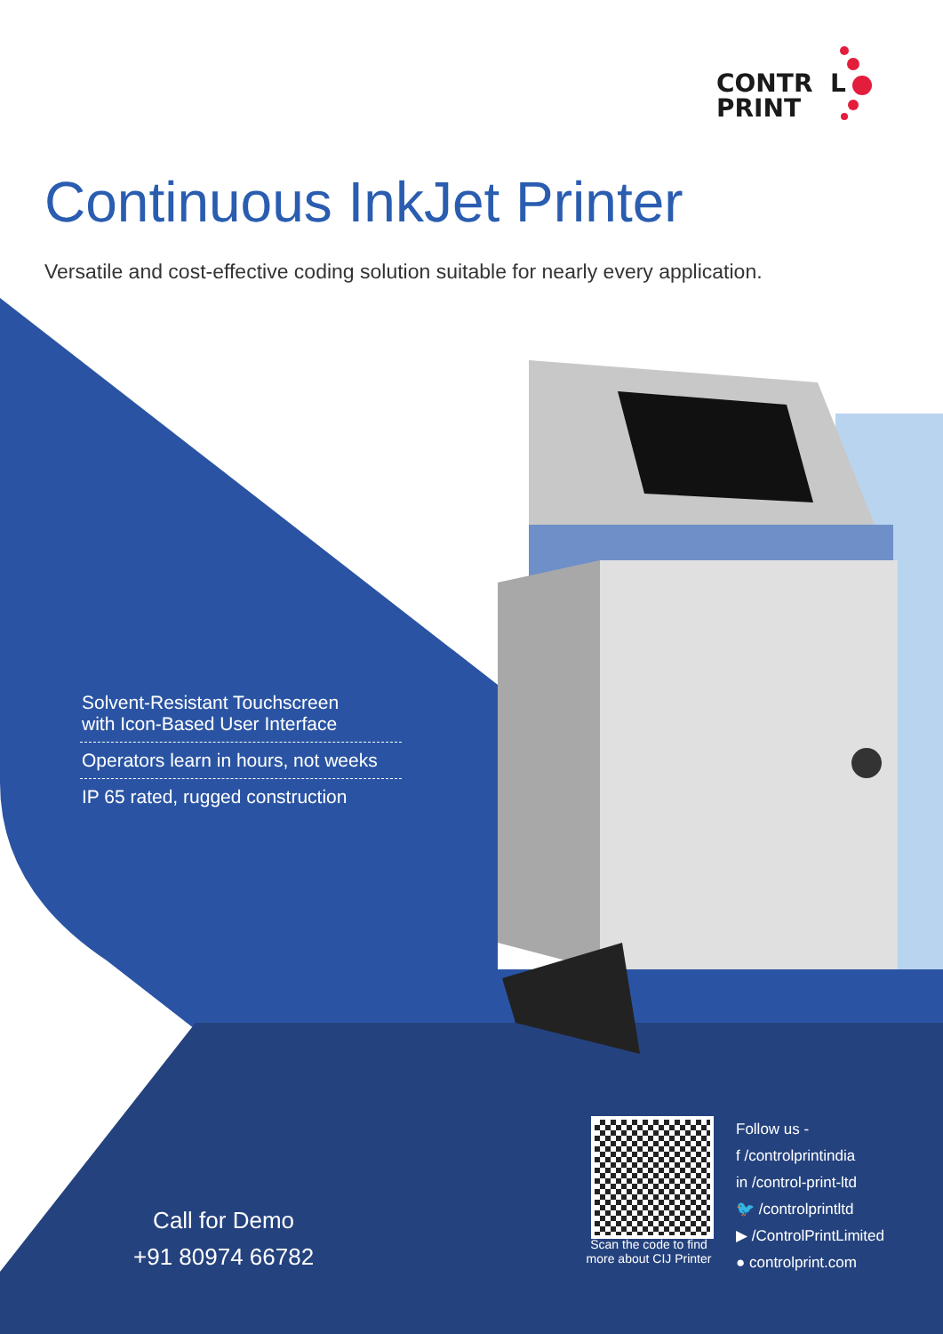CONTR L
PRINT
Continuous InkJet Printer
Versatile and cost-effective coding solution suitable for nearly every application.
Solvent-Resistant Touchscreen
with Icon-Based User Interface
Operators learn in hours, not weeks
IP 65 rated, rugged construction
Call for Demo
+91 80974 66782
Scan the code to find more about CIJ Printer
Follow us -
f /controlprintindia
in /control-print-ltd
🐦 /controlprintltd
▶ /ControlPrintLimited
● controlprint.com